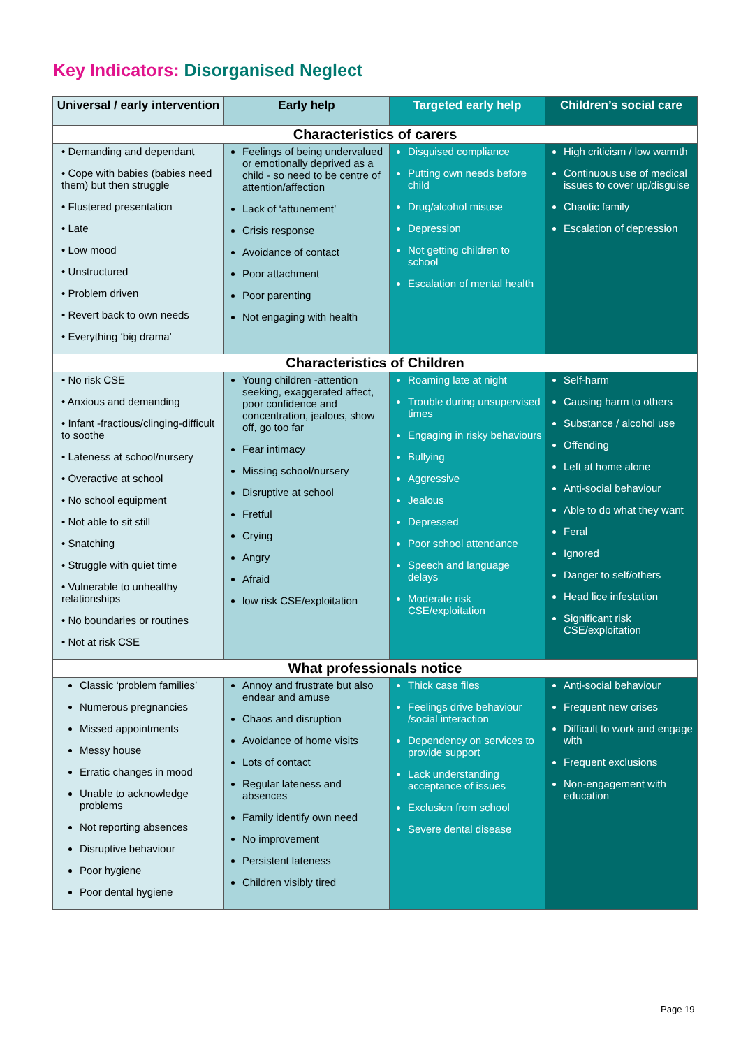Key Indicators: Disorganised Neglect
| Universal / early intervention | Early help | Targeted early help | Children’s social care |
| --- | --- | --- | --- |
| Characteristics of carers | | | |
| • Demanding and dependant • Cope with babies (babies need them) but then struggle • Flustered presentation • Late • Low mood • Unstructured • Problem driven • Revert back to own needs • Everything ‘big drama’ | Feelings of being undervalued or emotionally deprived as a child - so need to be centre of attention/affection Lack of ‘attunement’ Crisis response Avoidance of contact Poor attachment Poor parenting Not engaging with health | Disguised compliance Putting own needs before child Drug/alcohol misuse Depression Not getting children to school Escalation of mental health | High criticism / low warmth Continuous use of medical issues to cover up/disguise Chaotic family Escalation of depression |
| Characteristics of Children | | | |
| • No risk CSE • Anxious and demanding • Infant -fractious/clinging-difficult to soothe • Lateness at school/nursery • Overactive at school • No school equipment • Not able to sit still • Snatching • Struggle with quiet time • Vulnerable to unhealthy relationships • No boundaries or routines • Not at risk CSE | Young children -attention seeking, exaggerated affect, poor confidence and concentration, jealous, show off, go too far Fear intimacy Missing school/nursery Disruptive at school Fretful Crying Angry Afraid low risk CSE/exploitation | Roaming late at night Trouble during unsupervised times Engaging in risky behaviours Bullying Aggressive Jealous Depressed Poor school attendance Speech and language delays Moderate risk CSE/exploitation | Self-harm Causing harm to others Substance / alcohol use Offending Left at home alone Anti-social behaviour Able to do what they want Feral Ignored Danger to self/others Head lice infestation Significant risk CSE/exploitation |
| What professionals notice | | | |
| Classic ‘problem families’ Numerous pregnancies Missed appointments Messy house Erratic changes in mood Unable to acknowledge problems Not reporting absences Disruptive behaviour Poor hygiene Poor dental hygiene | Annoy and frustrate but also endear and amuse Chaos and disruption Avoidance of home visits Lots of contact Regular lateness and absences Family identify own need No improvement Persistent lateness Children visibly tired | Thick case files Feelings drive behaviour /social interaction Dependency on services to provide support Lack understanding acceptance of issues Exclusion from school Severe dental disease | Anti-social behaviour Frequent new crises Difficult to work and engage with Frequent exclusions Non-engagement with education |
Page 19